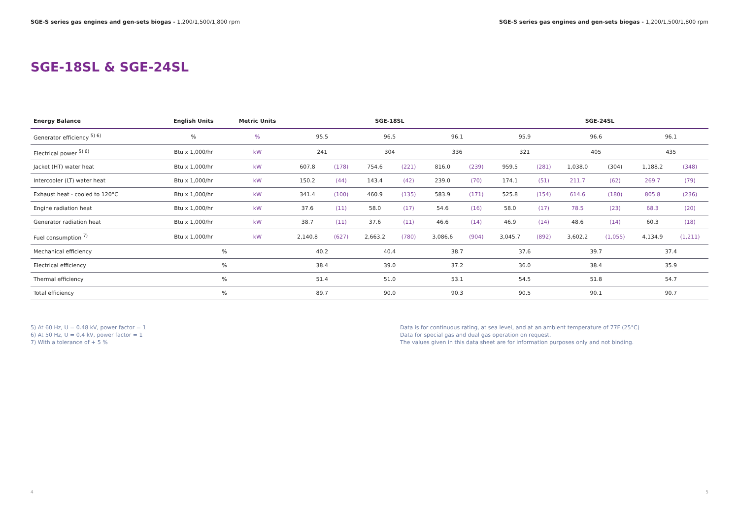SGE-S series gas engines and gen-sets biogas - 1,200/1,500/1,800 rpm
SGE-S series gas engines and gen-sets biogas - 1,200/1,500/1,800 rpm
SGE-18SL & SGE-24SL
| Energy Balance | English Units | Metric Units | SGE-18SL | | | | | | SGE-24SL | | | | | |
| --- | --- | --- | --- | --- | --- | --- | --- | --- | --- | --- | --- | --- | --- | --- |
| Generator efficiency <sup>5) 6)</sup> | % | % | 95.5 | | 96.5 | | 96.1 | | 95.9 | | 96.6 | | 96.1 | |
| Electrical power <sup>5) 6)</sup> | Btu x 1,000/hr | kW | 241 | | 304 | | 336 | | 321 | | 405 | | 435 | |
| Jacket (HT) water heat | Btu x 1,000/hr | kW | 607.8 | (178) | 754.6 | (221) | 816.0 | (239) | 959.5 | (281) | 1,038.0 | (304) | 1,188.2 | (348) |
| Intercooler (LT) water heat | Btu x 1,000/hr | kW | 150.2 | (44) | 143.4 | (42) | 239.0 | (70) | 174.1 | (51) | 211.7 | (62) | 269.7 | (79) |
| Exhaust heat - cooled to 120°C | Btu x 1,000/hr | kW | 341.4 | (100) | 460.9 | (135) | 583.9 | (171) | 525.8 | (154) | 614.6 | (180) | 805.8 | (236) |
| Engine radiation heat | Btu x 1,000/hr | kW | 37.6 | (11) | 58.0 | (17) | 54.6 | (16) | 58.0 | (17) | 78.5 | (23) | 68.3 | (20) |
| Generator radiation heat | Btu x 1,000/hr | kW | 38.7 | (11) | 37.6 | (11) | 46.6 | (14) | 46.9 | (14) | 48.6 | (14) | 60.3 | (18) |
| Fuel consumption <sup>7)</sup> | Btu x 1,000/hr | kW | 2,140.8 | (627) | 2,663.2 | (780) | 3,086.6 | (904) | 3,045.7 | (892) | 3,602.2 | (1,055) | 4,134.9 | (1,211) |
| Mechanical efficiency | % | | 40.2 | | 40.4 | | 38.7 | | 37.6 | | 39.7 | | 37.4 | |
| Electrical efficiency | % | | 38.4 | | 39.0 | | 37.2 | | 36.0 | | 38.4 | | 35.9 | |
| Thermal efficiency | % | | 51.4 | | 51.0 | | 53.1 | | 54.5 | | 51.8 | | 54.7 | |
| Total efficiency | % | | 89.7 | | 90.0 | | 90.3 | | 90.5 | | 90.1 | | 90.7 | |
5) At 60 Hz, U = 0.48 kV, power factor = 1
6) At 50 Hz, U = 0.4 kV, power factor = 1
7) With a tolerance of + 5 %
Data is for continuous rating, at sea level, and at an ambient temperature of 77F (25°C)
Data for special gas and dual gas operation on request.
The values given in this data sheet are for information purposes only and not binding.
4 5